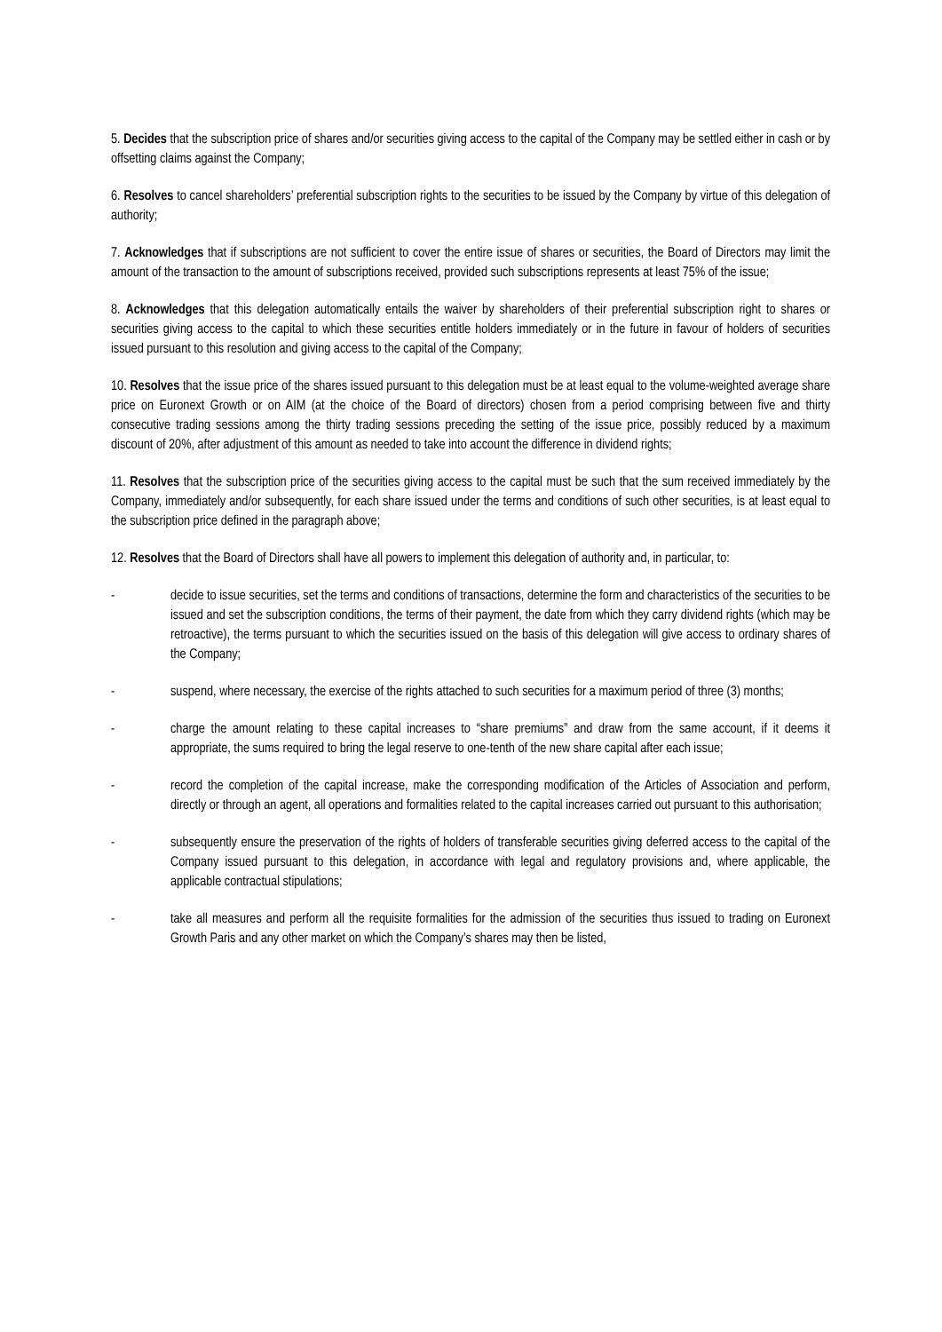5. Decides that the subscription price of shares and/or securities giving access to the capital of the Company may be settled either in cash or by offsetting claims against the Company;
6. Resolves to cancel shareholders’ preferential subscription rights to the securities to be issued by the Company by virtue of this delegation of authority;
7. Acknowledges that if subscriptions are not sufficient to cover the entire issue of shares or securities, the Board of Directors may limit the amount of the transaction to the amount of subscriptions received, provided such subscriptions represents at least 75% of the issue;
8. Acknowledges that this delegation automatically entails the waiver by shareholders of their preferential subscription right to shares or securities giving access to the capital to which these securities entitle holders immediately or in the future in favour of holders of securities issued pursuant to this resolution and giving access to the capital of the Company;
10. Resolves that the issue price of the shares issued pursuant to this delegation must be at least equal to the volume-weighted average share price on Euronext Growth or on AIM (at the choice of the Board of directors) chosen from a period comprising between five and thirty consecutive trading sessions among the thirty trading sessions preceding the setting of the issue price, possibly reduced by a maximum discount of 20%, after adjustment of this amount as needed to take into account the difference in dividend rights;
11. Resolves that the subscription price of the securities giving access to the capital must be such that the sum received immediately by the Company, immediately and/or subsequently, for each share issued under the terms and conditions of such other securities, is at least equal to the subscription price defined in the paragraph above;
12. Resolves that the Board of Directors shall have all powers to implement this delegation of authority and, in particular, to:
- decide to issue securities, set the terms and conditions of transactions, determine the form and characteristics of the securities to be issued and set the subscription conditions, the terms of their payment, the date from which they carry dividend rights (which may be retroactive), the terms pursuant to which the securities issued on the basis of this delegation will give access to ordinary shares of the Company;
- suspend, where necessary, the exercise of the rights attached to such securities for a maximum period of three (3) months;
- charge the amount relating to these capital increases to “share premiums” and draw from the same account, if it deems it appropriate, the sums required to bring the legal reserve to one-tenth of the new share capital after each issue;
- record the completion of the capital increase, make the corresponding modification of the Articles of Association and perform, directly or through an agent, all operations and formalities related to the capital increases carried out pursuant to this authorisation;
- subsequently ensure the preservation of the rights of holders of transferable securities giving deferred access to the capital of the Company issued pursuant to this delegation, in accordance with legal and regulatory provisions and, where applicable, the applicable contractual stipulations;
- take all measures and perform all the requisite formalities for the admission of the securities thus issued to trading on Euronext Growth Paris and any other market on which the Company’s shares may then be listed,